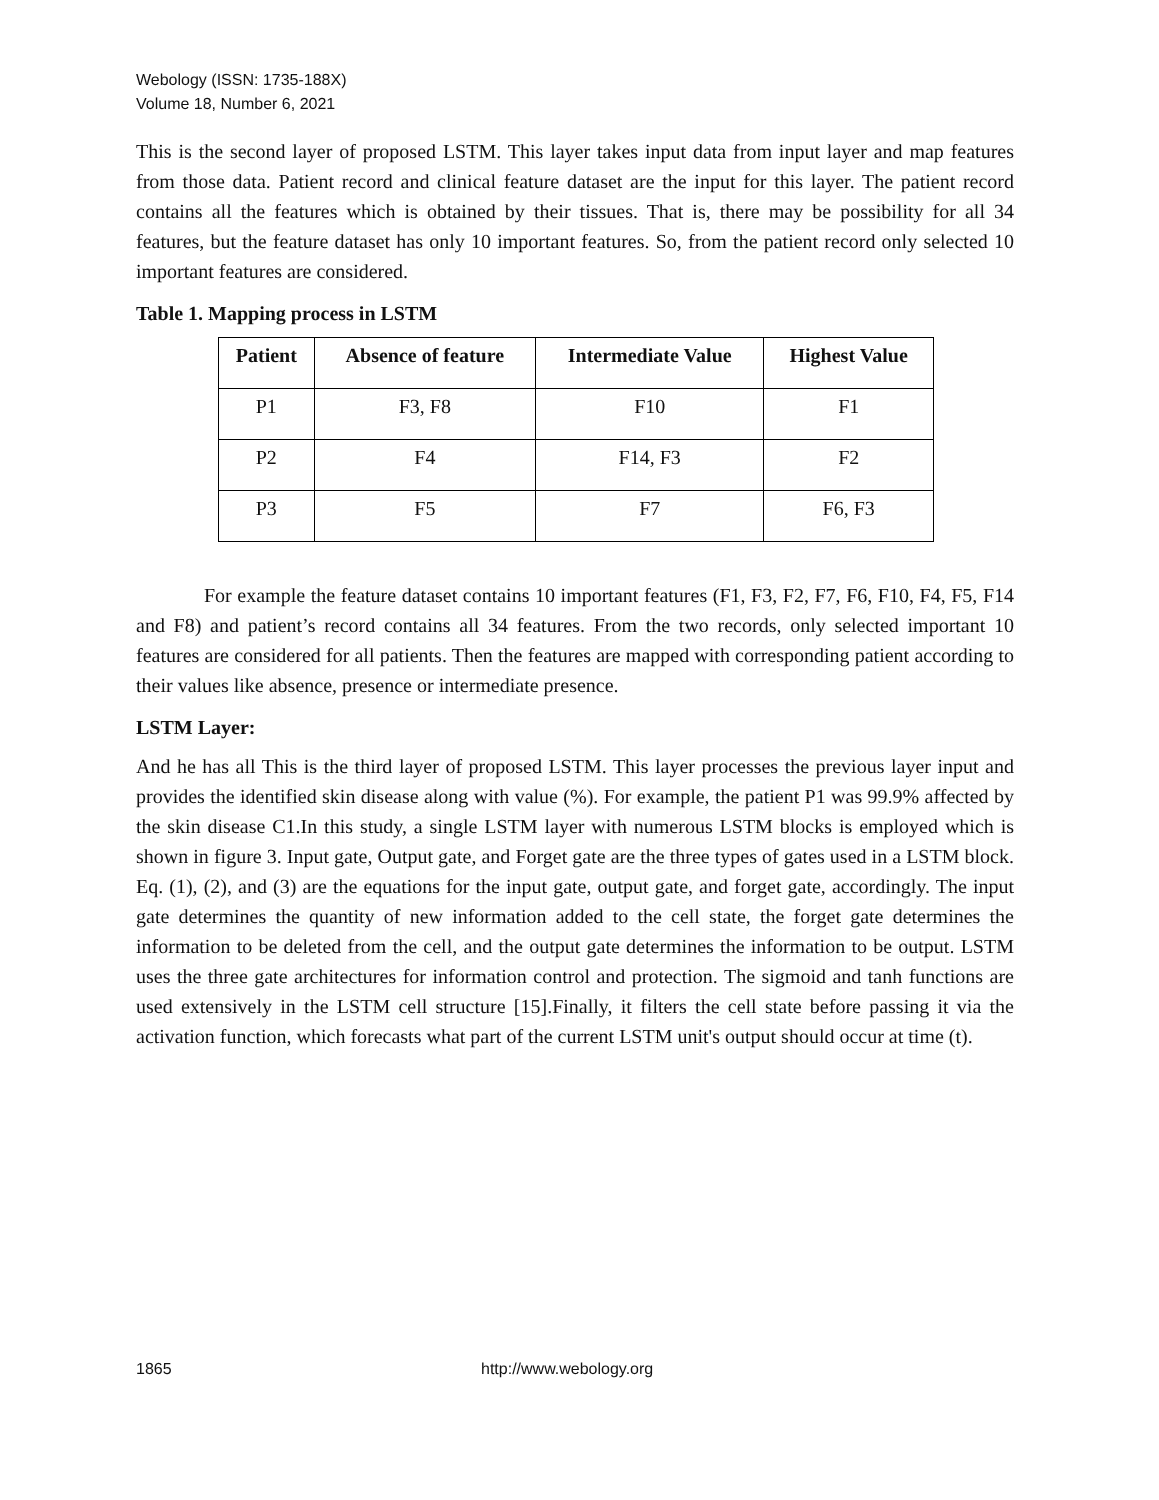Webology (ISSN: 1735-188X)
Volume 18, Number 6, 2021
This is the second layer of proposed LSTM. This layer takes input data from input layer and map features from those data. Patient record and clinical feature dataset are the input for this layer. The patient record contains all the features which is obtained by their tissues. That is, there may be possibility for all 34 features, but the feature dataset has only 10 important features. So, from the patient record only selected 10 important features are considered.
Table 1. Mapping process in LSTM
| Patient | Absence of feature | Intermediate Value | Highest Value |
| --- | --- | --- | --- |
| P1 | F3, F8 | F10 | F1 |
| P2 | F4 | F14, F3 | F2 |
| P3 | F5 | F7 | F6, F3 |
For example the feature dataset contains 10 important features (F1, F3, F2, F7, F6, F10, F4, F5, F14 and F8) and patient’s record contains all 34 features. From the two records, only selected important 10 features are considered for all patients. Then the features are mapped with corresponding patient according to their values like absence, presence or intermediate presence.
LSTM Layer:
And he has all This is the third layer of proposed LSTM. This layer processes the previous layer input and provides the identified skin disease along with value (%). For example, the patient P1 was 99.9% affected by the skin disease C1.In this study, a single LSTM layer with numerous LSTM blocks is employed which is shown in figure 3. Input gate, Output gate, and Forget gate are the three types of gates used in a LSTM block. Eq. (1), (2), and (3) are the equations for the input gate, output gate, and forget gate, accordingly. The input gate determines the quantity of new information added to the cell state, the forget gate determines the information to be deleted from the cell, and the output gate determines the information to be output. LSTM uses the three gate architectures for information control and protection. The sigmoid and tanh functions are used extensively in the LSTM cell structure [15].Finally, it filters the cell state before passing it via the activation function, which forecasts what part of the current LSTM unit's output should occur at time (t).
1865 http://www.webology.org